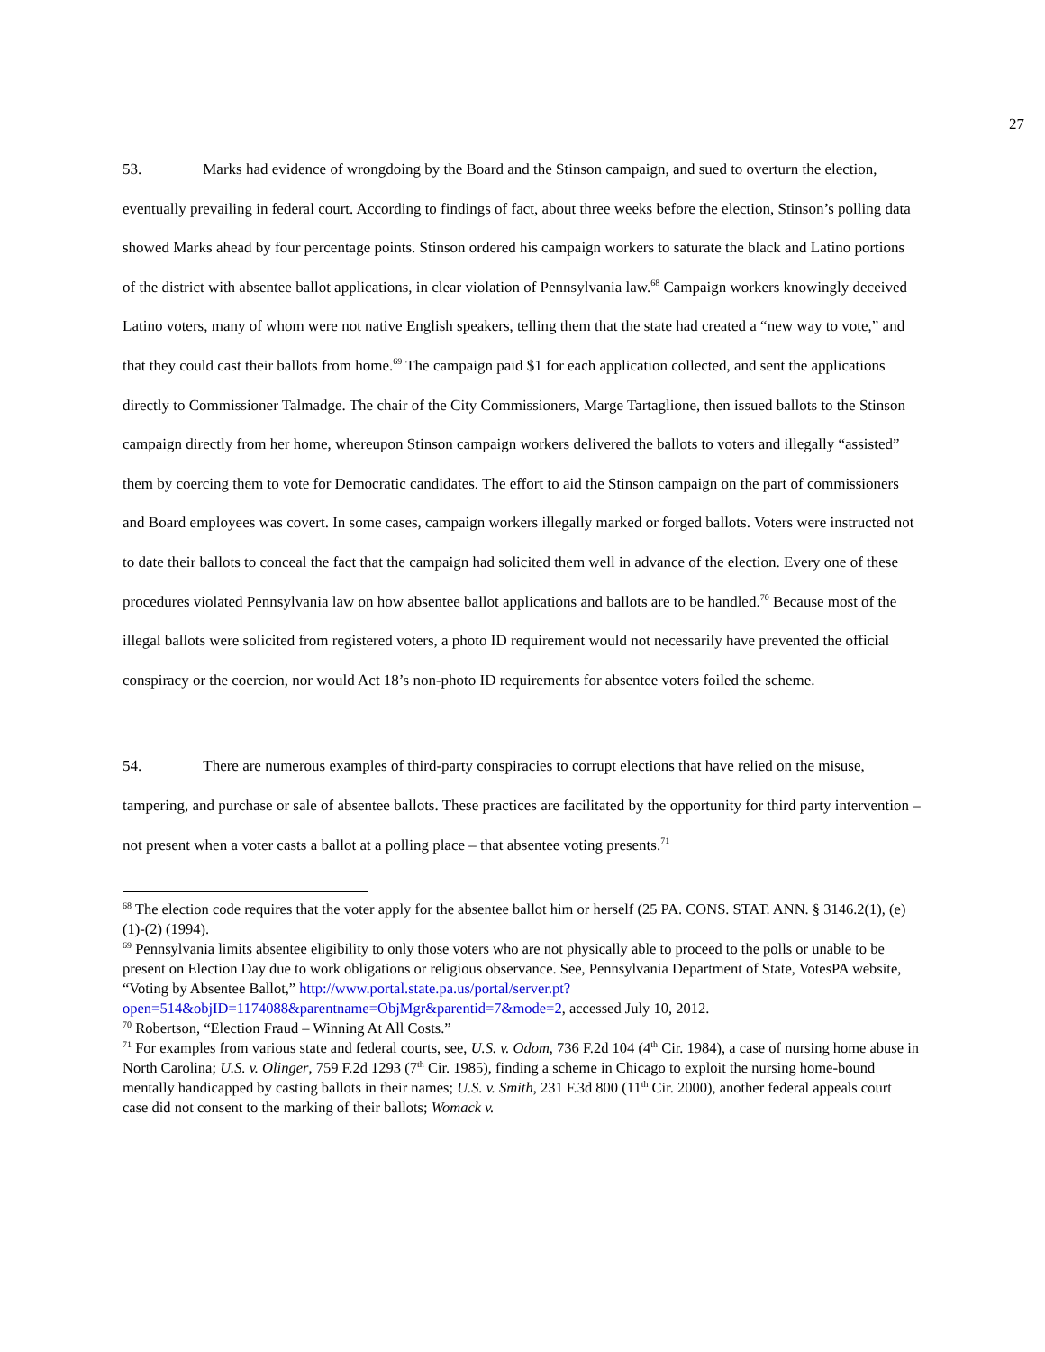27
53. Marks had evidence of wrongdoing by the Board and the Stinson campaign, and sued to overturn the election, eventually prevailing in federal court. According to findings of fact, about three weeks before the election, Stinson’s polling data showed Marks ahead by four percentage points. Stinson ordered his campaign workers to saturate the black and Latino portions of the district with absentee ballot applications, in clear violation of Pennsylvania law.<sup>68</sup> Campaign workers knowingly deceived Latino voters, many of whom were not native English speakers, telling them that the state had created a “new way to vote,” and that they could cast their ballots from home.<sup>69</sup> The campaign paid $1 for each application collected, and sent the applications directly to Commissioner Talmadge. The chair of the City Commissioners, Marge Tartaglione, then issued ballots to the Stinson campaign directly from her home, whereupon Stinson campaign workers delivered the ballots to voters and illegally “assisted” them by coercing them to vote for Democratic candidates. The effort to aid the Stinson campaign on the part of commissioners and Board employees was covert. In some cases, campaign workers illegally marked or forged ballots. Voters were instructed not to date their ballots to conceal the fact that the campaign had solicited them well in advance of the election. Every one of these procedures violated Pennsylvania law on how absentee ballot applications and ballots are to be handled.<sup>70</sup> Because most of the illegal ballots were solicited from registered voters, a photo ID requirement would not necessarily have prevented the official conspiracy or the coercion, nor would Act 18’s non-photo ID requirements for absentee voters foiled the scheme.
54. There are numerous examples of third-party conspiracies to corrupt elections that have relied on the misuse, tampering, and purchase or sale of absentee ballots. These practices are facilitated by the opportunity for third party intervention – not present when a voter casts a ballot at a polling place – that absentee voting presents.<sup>71</sup>
<sup>68</sup> The election code requires that the voter apply for the absentee ballot him or herself (25 PA. CONS. STAT. ANN. § 3146.2(1), (e)(1)-(2) (1994).
<sup>69</sup> Pennsylvania limits absentee eligibility to only those voters who are not physically able to proceed to the polls or unable to be present on Election Day due to work obligations or religious observance. See, Pennsylvania Department of State, VotesPA website, “Voting by Absentee Ballot,” http://www.portal.state.pa.us/portal/server.pt?open=514&objID=1174088&parentname=ObjMgr&parentid=7&mode=2, accessed July 10, 2012.
<sup>70</sup> Robertson, “Election Fraud – Winning At All Costs.”
<sup>71</sup> For examples from various state and federal courts, see, U.S. v. Odom, 736 F.2d 104 (4<sup>th</sup> Cir. 1984), a case of nursing home abuse in North Carolina; U.S. v. Olinger, 759 F.2d 1293 (7<sup>th</sup> Cir. 1985), finding a scheme in Chicago to exploit the nursing home-bound mentally handicapped by casting ballots in their names; U.S. v. Smith, 231 F.3d 800 (11<sup>th</sup> Cir. 2000), another federal appeals court case did not consent to the marking of their ballots; Womack v.